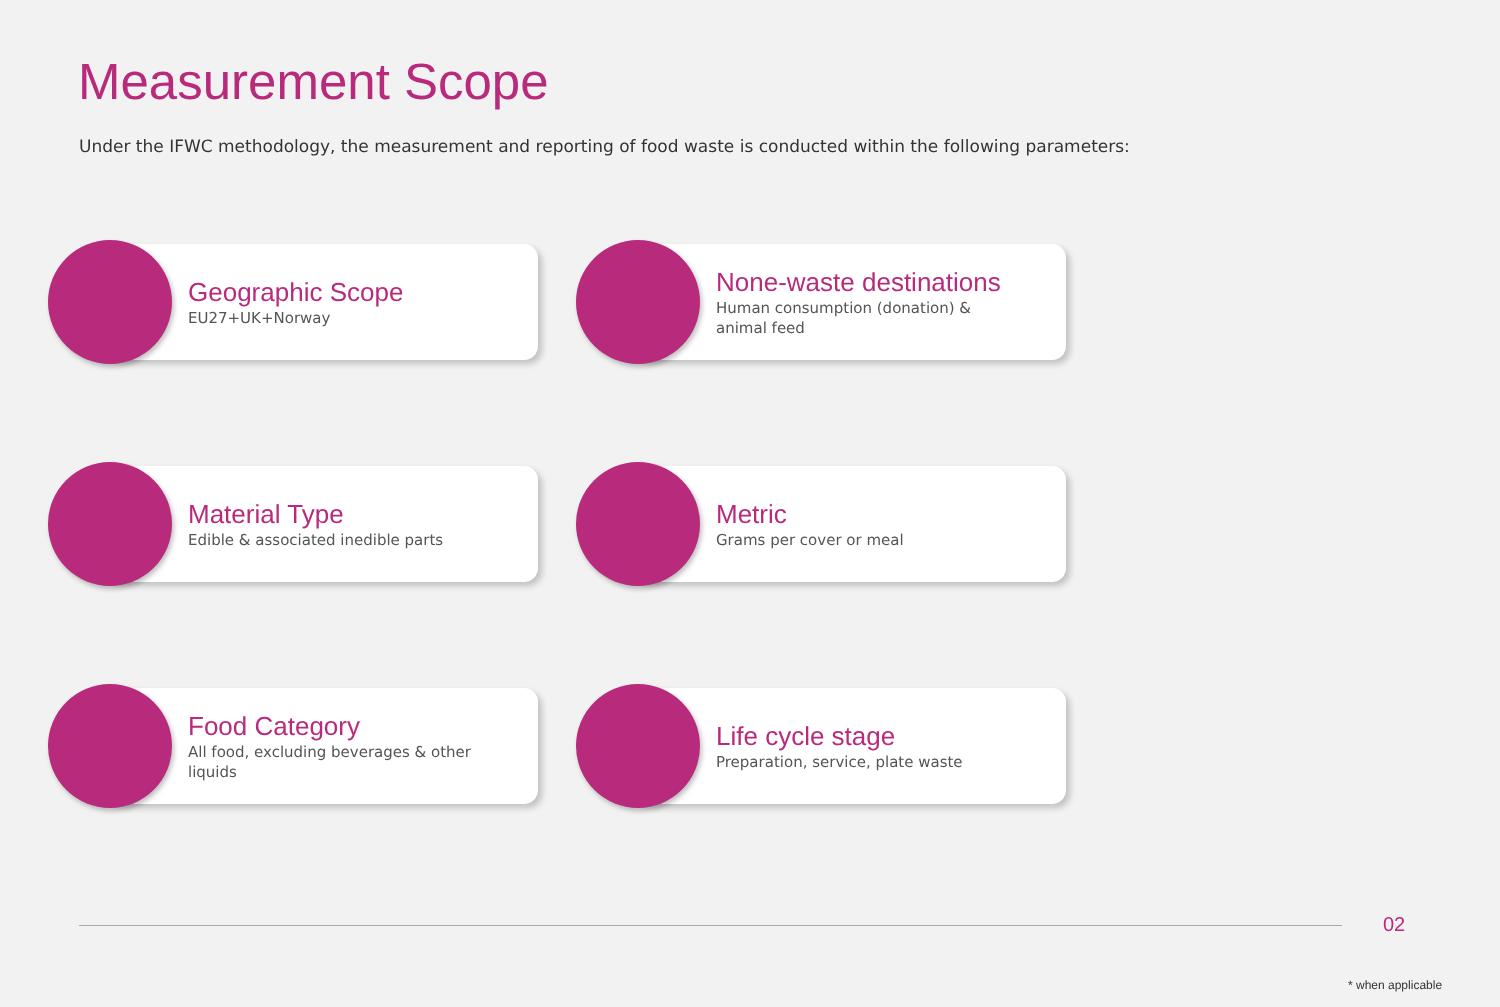Measurement Scope
Under the IFWC methodology, the measurement and reporting of food waste is conducted within the following parameters:
Geographic Scope
EU27+UK+Norway
None-waste destinations
Human consumption (donation) & animal feed
Material Type
Edible & associated inedible parts
Metric
Grams per cover or meal
Food Category
All food, excluding beverages & other liquids
Life cycle stage
Preparation, service, plate waste
02
* when applicable